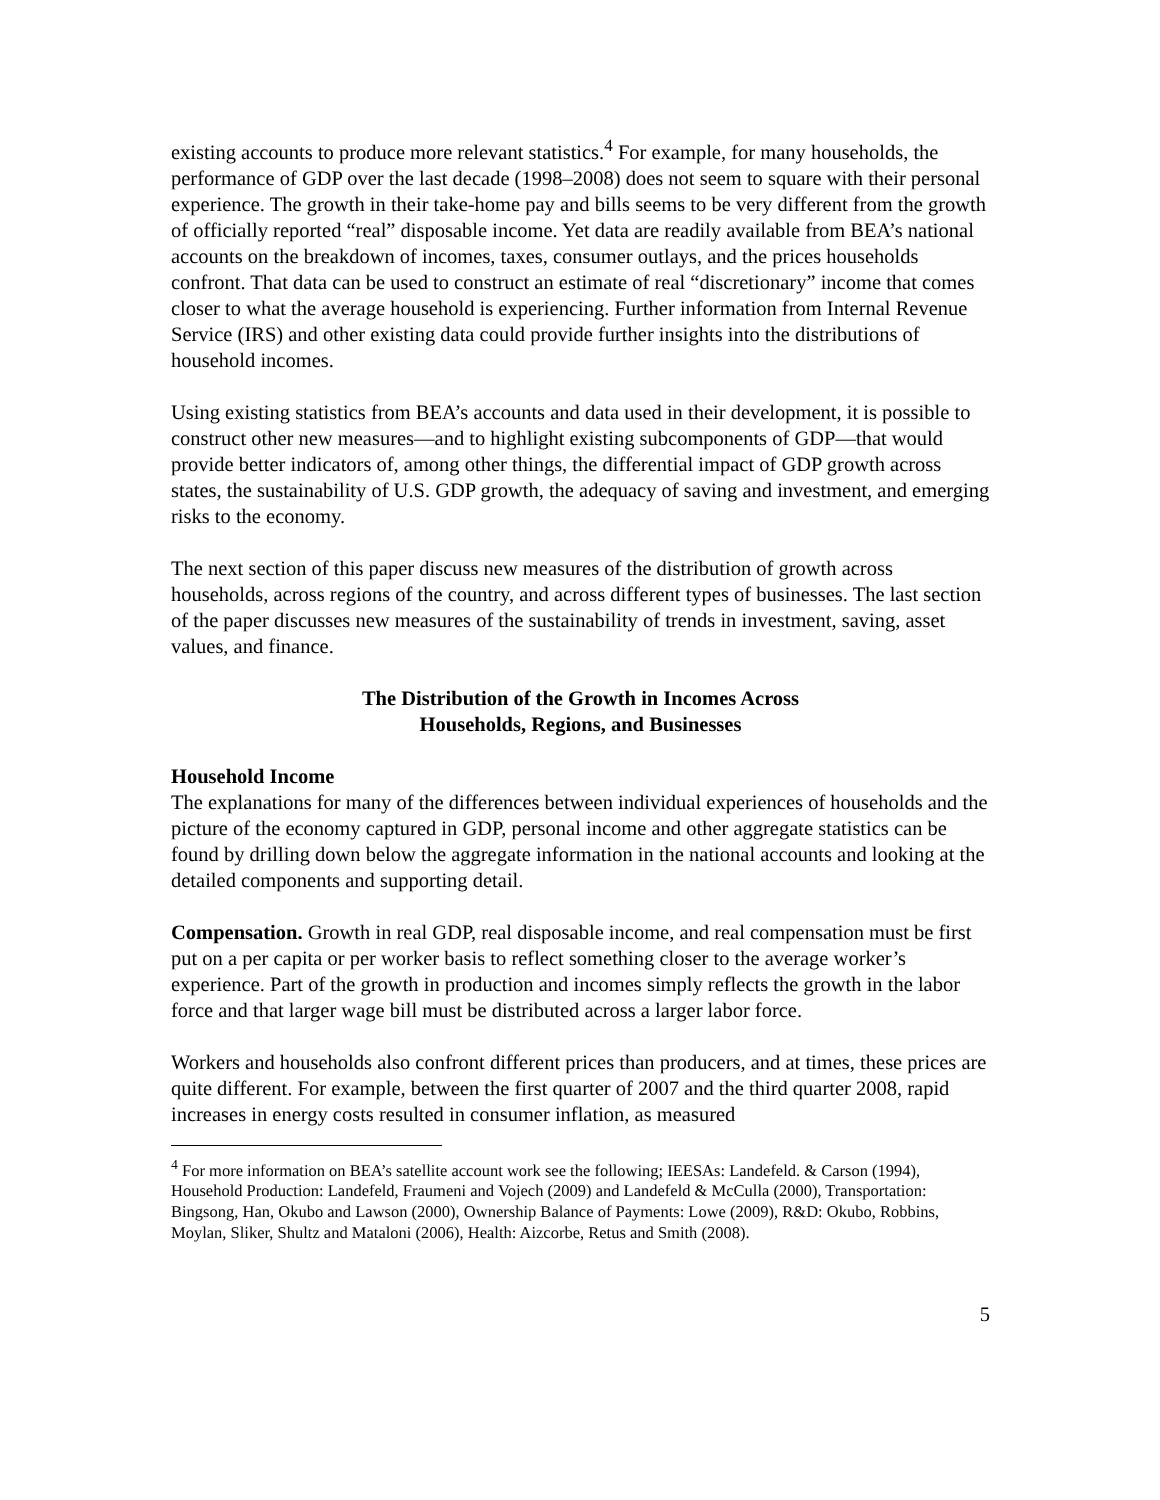existing accounts to produce more relevant statistics.<sup>4</sup> For example, for many households, the performance of GDP over the last decade (1998–2008) does not seem to square with their personal experience. The growth in their take-home pay and bills seems to be very different from the growth of officially reported “real” disposable income. Yet data are readily available from BEA’s national accounts on the breakdown of incomes, taxes, consumer outlays, and the prices households confront. That data can be used to construct an estimate of real “discretionary” income that comes closer to what the average household is experiencing. Further information from Internal Revenue Service (IRS) and other existing data could provide further insights into the distributions of household incomes.
Using existing statistics from BEA’s accounts and data used in their development, it is possible to construct other new measures—and to highlight existing subcomponents of GDP—that would provide better indicators of, among other things, the differential impact of GDP growth across states, the sustainability of U.S. GDP growth, the adequacy of saving and investment, and emerging risks to the economy.
The next section of this paper discuss new measures of the distribution of growth across households, across regions of the country, and across different types of businesses. The last section of the paper discusses new measures of the sustainability of trends in investment, saving, asset values, and finance.
The Distribution of the Growth in Incomes Across
Households, Regions, and Businesses
Household Income
The explanations for many of the differences between individual experiences of households and the picture of the economy captured in GDP, personal income and other aggregate statistics can be found by drilling down below the aggregate information in the national accounts and looking at the detailed components and supporting detail.
Compensation. Growth in real GDP, real disposable income, and real compensation must be first put on a per capita or per worker basis to reflect something closer to the average worker’s experience. Part of the growth in production and incomes simply reflects the growth in the labor force and that larger wage bill must be distributed across a larger labor force.
Workers and households also confront different prices than producers, and at times, these prices are quite different. For example, between the first quarter of 2007 and the third quarter 2008, rapid increases in energy costs resulted in consumer inflation, as measured
<sup>4</sup> For more information on BEA’s satellite account work see the following; IEESAs: Landefeld. & Carson (1994), Household Production: Landefeld, Fraumeni and Vojech (2009) and Landefeld & McCulla (2000), Transportation: Bingsong, Han, Okubo and Lawson (2000), Ownership Balance of Payments: Lowe (2009), R&D: Okubo, Robbins, Moylan, Sliker, Shultz and Mataloni (2006), Health: Aizcorbe, Retus and Smith (2008).
5